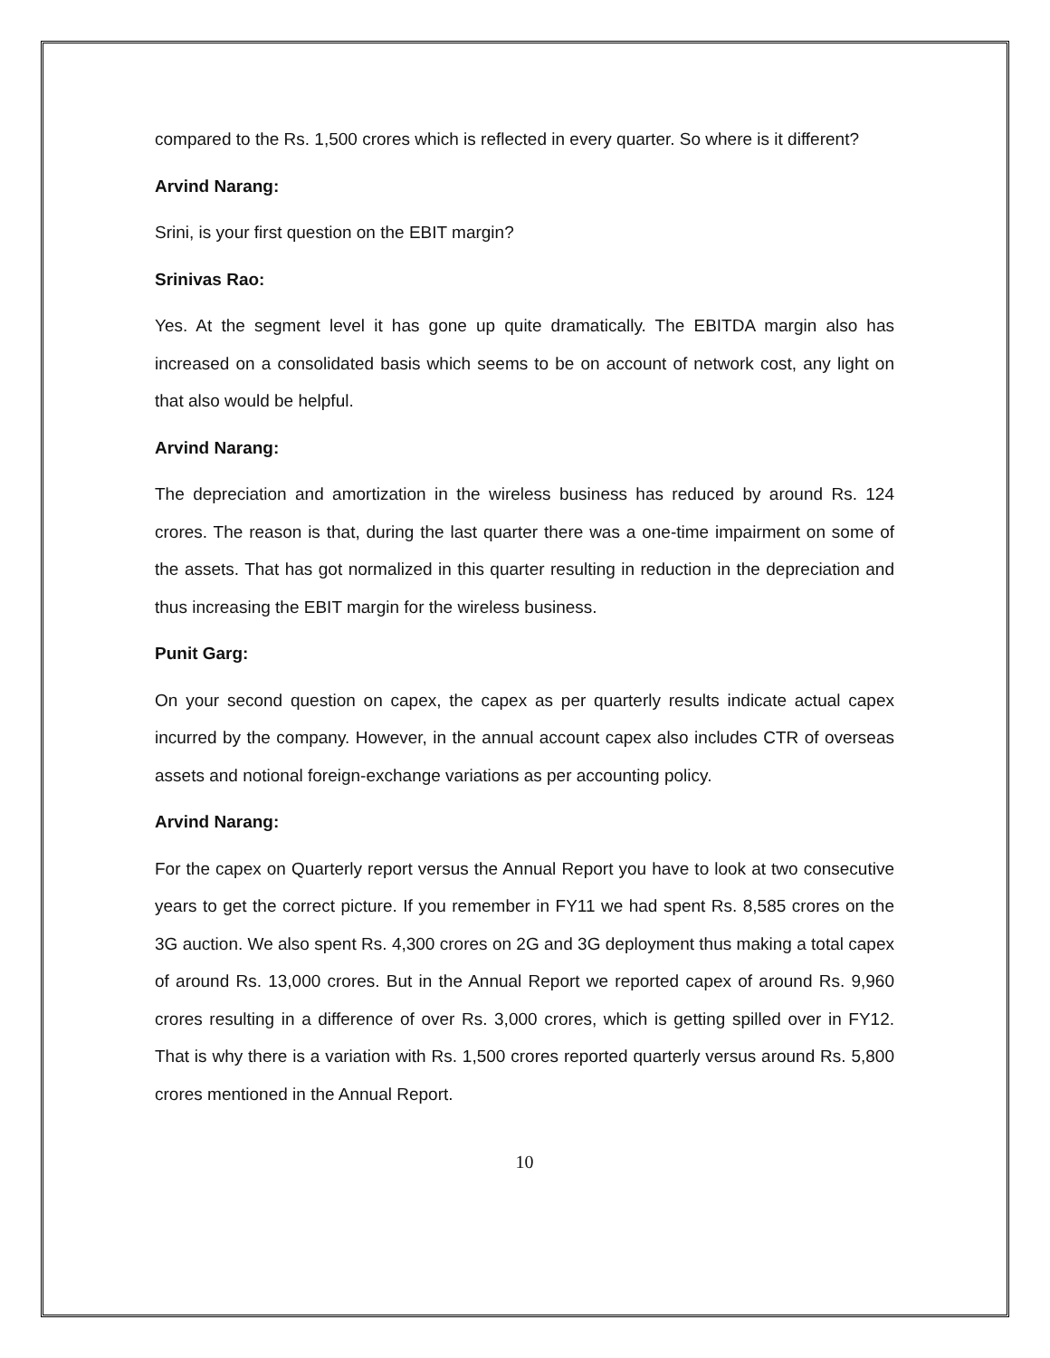compared to the Rs. 1,500 crores which is reflected in every quarter. So where is it different?
Arvind Narang:
Srini, is your first question on the EBIT margin?
Srinivas Rao:
Yes. At the segment level it has gone up quite dramatically. The EBITDA margin also has increased on a consolidated basis which seems to be on account of network cost, any light on that also would be helpful.
Arvind Narang:
The depreciation and amortization in the wireless business has reduced by around Rs. 124 crores. The reason is that, during the last quarter there was a one-time impairment on some of the assets. That has got normalized in this quarter resulting in reduction in the depreciation and thus increasing the EBIT margin for the wireless business.
Punit Garg:
On your second question on capex, the capex as per quarterly results indicate actual capex incurred by the company. However, in the annual account capex also includes CTR of overseas assets and notional foreign-exchange variations as per accounting policy.
Arvind Narang:
For the capex on Quarterly report versus the Annual Report you have to look at two consecutive years to get the correct picture. If you remember in FY11 we had spent Rs. 8,585 crores on the 3G auction. We also spent Rs. 4,300 crores on 2G and 3G deployment thus making a total capex of around Rs. 13,000 crores. But in the Annual Report we reported capex of around Rs. 9,960 crores resulting in a difference of over Rs. 3,000 crores, which is getting spilled over in FY12. That is why there is a variation with Rs. 1,500 crores reported quarterly versus around Rs. 5,800 crores mentioned in the Annual Report.
10